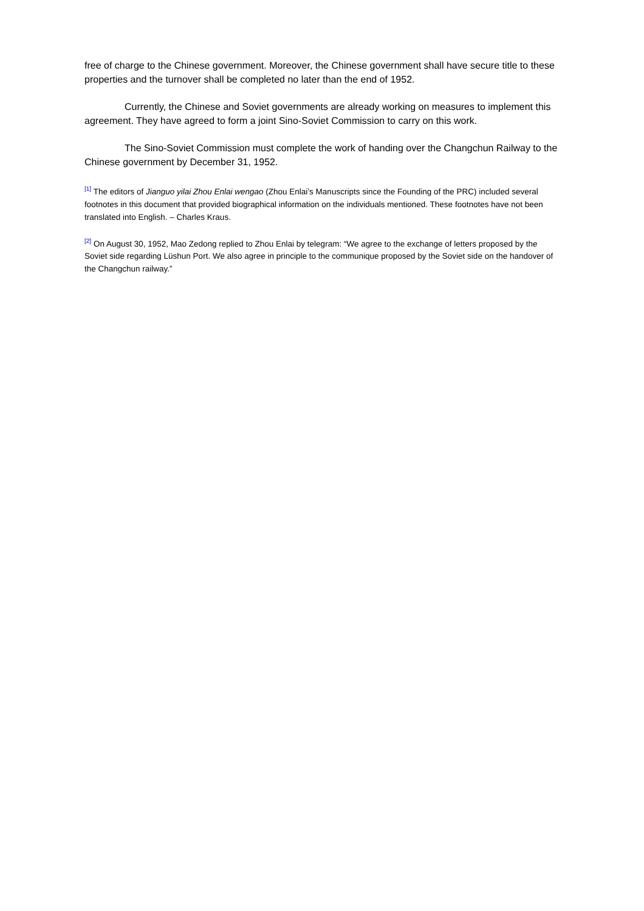free of charge to the Chinese government. Moreover, the Chinese government shall have secure title to these properties and the turnover shall be completed no later than the end of 1952.
Currently, the Chinese and Soviet governments are already working on measures to implement this agreement. They have agreed to form a joint Sino-Soviet Commission to carry on this work.
The Sino-Soviet Commission must complete the work of handing over the Changchun Railway to the Chinese government by December 31, 1952.
<sup>[1]</sup> The editors of Jianguo yilai Zhou Enlai wengao (Zhou Enlai’s Manuscripts since the Founding of the PRC) included several footnotes in this document that provided biographical information on the individuals mentioned. These footnotes have not been translated into English. – Charles Kraus.
<sup>[2]</sup> On August 30, 1952, Mao Zedong replied to Zhou Enlai by telegram: “We agree to the exchange of letters proposed by the Soviet side regarding Lüshun Port. We also agree in principle to the communique proposed by the Soviet side on the handover of the Changchun railway.”